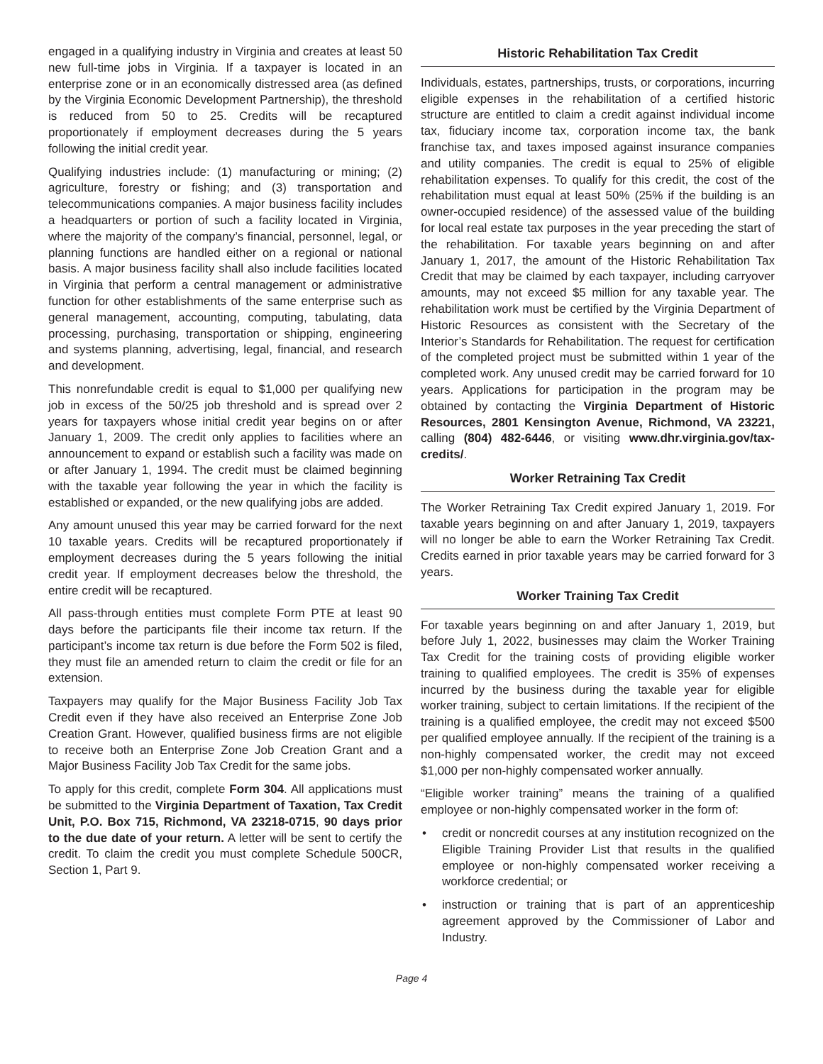engaged in a qualifying industry in Virginia and creates at least 50 new full-time jobs in Virginia. If a taxpayer is located in an enterprise zone or in an economically distressed area (as defined by the Virginia Economic Development Partnership), the threshold is reduced from 50 to 25. Credits will be recaptured proportionately if employment decreases during the 5 years following the initial credit year.
Qualifying industries include: (1) manufacturing or mining; (2) agriculture, forestry or fishing; and (3) transportation and telecommunications companies. A major business facility includes a headquarters or portion of such a facility located in Virginia, where the majority of the company’s financial, personnel, legal, or planning functions are handled either on a regional or national basis. A major business facility shall also include facilities located in Virginia that perform a central management or administrative function for other establishments of the same enterprise such as general management, accounting, computing, tabulating, data processing, purchasing, transportation or shipping, engineering and systems planning, advertising, legal, financial, and research and development.
This nonrefundable credit is equal to $1,000 per qualifying new job in excess of the 50/25 job threshold and is spread over 2 years for taxpayers whose initial credit year begins on or after January 1, 2009. The credit only applies to facilities where an announcement to expand or establish such a facility was made on or after January 1, 1994. The credit must be claimed beginning with the taxable year following the year in which the facility is established or expanded, or the new qualifying jobs are added.
Any amount unused this year may be carried forward for the next 10 taxable years. Credits will be recaptured proportionately if employment decreases during the 5 years following the initial credit year. If employment decreases below the threshold, the entire credit will be recaptured.
All pass-through entities must complete Form PTE at least 90 days before the participants file their income tax return. If the participant’s income tax return is due before the Form 502 is filed, they must file an amended return to claim the credit or file for an extension.
Taxpayers may qualify for the Major Business Facility Job Tax Credit even if they have also received an Enterprise Zone Job Creation Grant. However, qualified business firms are not eligible to receive both an Enterprise Zone Job Creation Grant and a Major Business Facility Job Tax Credit for the same jobs.
To apply for this credit, complete Form 304. All applications must be submitted to the Virginia Department of Taxation, Tax Credit Unit, P.O. Box 715, Richmond, VA 23218-0715, 90 days prior to the due date of your return. A letter will be sent to certify the credit. To claim the credit you must complete Schedule 500CR, Section 1, Part 9.
Historic Rehabilitation Tax Credit
Individuals, estates, partnerships, trusts, or corporations, incurring eligible expenses in the rehabilitation of a certified historic structure are entitled to claim a credit against individual income tax, fiduciary income tax, corporation income tax, the bank franchise tax, and taxes imposed against insurance companies and utility companies. The credit is equal to 25% of eligible rehabilitation expenses. To qualify for this credit, the cost of the rehabilitation must equal at least 50% (25% if the building is an owner-occupied residence) of the assessed value of the building for local real estate tax purposes in the year preceding the start of the rehabilitation. For taxable years beginning on and after January 1, 2017, the amount of the Historic Rehabilitation Tax Credit that may be claimed by each taxpayer, including carryover amounts, may not exceed $5 million for any taxable year. The rehabilitation work must be certified by the Virginia Department of Historic Resources as consistent with the Secretary of the Interior’s Standards for Rehabilitation. The request for certification of the completed project must be submitted within 1 year of the completed work. Any unused credit may be carried forward for 10 years. Applications for participation in the program may be obtained by contacting the Virginia Department of Historic Resources, 2801 Kensington Avenue, Richmond, VA 23221, calling (804) 482-6446, or visiting www.dhr.virginia.gov/tax-credits/.
Worker Retraining Tax Credit
The Worker Retraining Tax Credit expired January 1, 2019. For taxable years beginning on and after January 1, 2019, taxpayers will no longer be able to earn the Worker Retraining Tax Credit. Credits earned in prior taxable years may be carried forward for 3 years.
Worker Training Tax Credit
For taxable years beginning on and after January 1, 2019, but before July 1, 2022, businesses may claim the Worker Training Tax Credit for the training costs of providing eligible worker training to qualified employees. The credit is 35% of expenses incurred by the business during the taxable year for eligible worker training, subject to certain limitations. If the recipient of the training is a qualified employee, the credit may not exceed $500 per qualified employee annually. If the recipient of the training is a non-highly compensated worker, the credit may not exceed $1,000 per non-highly compensated worker annually.
“Eligible worker training” means the training of a qualified employee or non-highly compensated worker in the form of:
• credit or noncredit courses at any institution recognized on the Eligible Training Provider List that results in the qualified employee or non-highly compensated worker receiving a workforce credential; or
• instruction or training that is part of an apprenticeship agreement approved by the Commissioner of Labor and Industry.
Page 4